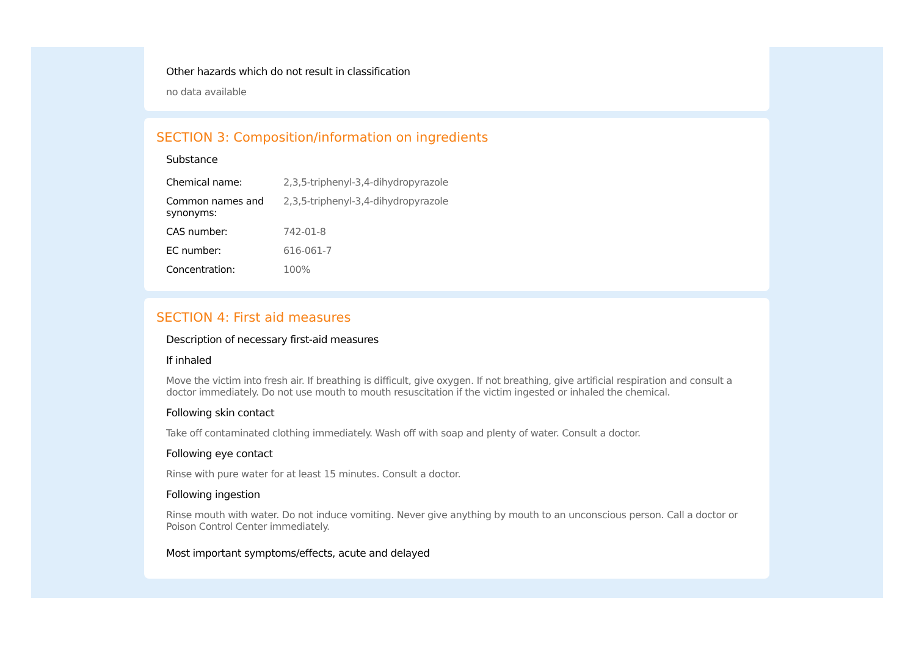Other hazards which do not result in classification
no data available
SECTION 3: Composition/information on ingredients
Substance
| Chemical name: | 2,3,5-triphenyl-3,4-dihydropyrazole |
| Common names and synonyms: | 2,3,5-triphenyl-3,4-dihydropyrazole |
| CAS number: | 742-01-8 |
| EC number: | 616-061-7 |
| Concentration: | 100% |
SECTION 4: First aid measures
Description of necessary first-aid measures
If inhaled
Move the victim into fresh air. If breathing is difficult, give oxygen. If not breathing, give artificial respiration and consult a doctor immediately. Do not use mouth to mouth resuscitation if the victim ingested or inhaled the chemical.
Following skin contact
Take off contaminated clothing immediately. Wash off with soap and plenty of water. Consult a doctor.
Following eye contact
Rinse with pure water for at least 15 minutes. Consult a doctor.
Following ingestion
Rinse mouth with water. Do not induce vomiting. Never give anything by mouth to an unconscious person. Call a doctor or Poison Control Center immediately.
Most important symptoms/effects, acute and delayed